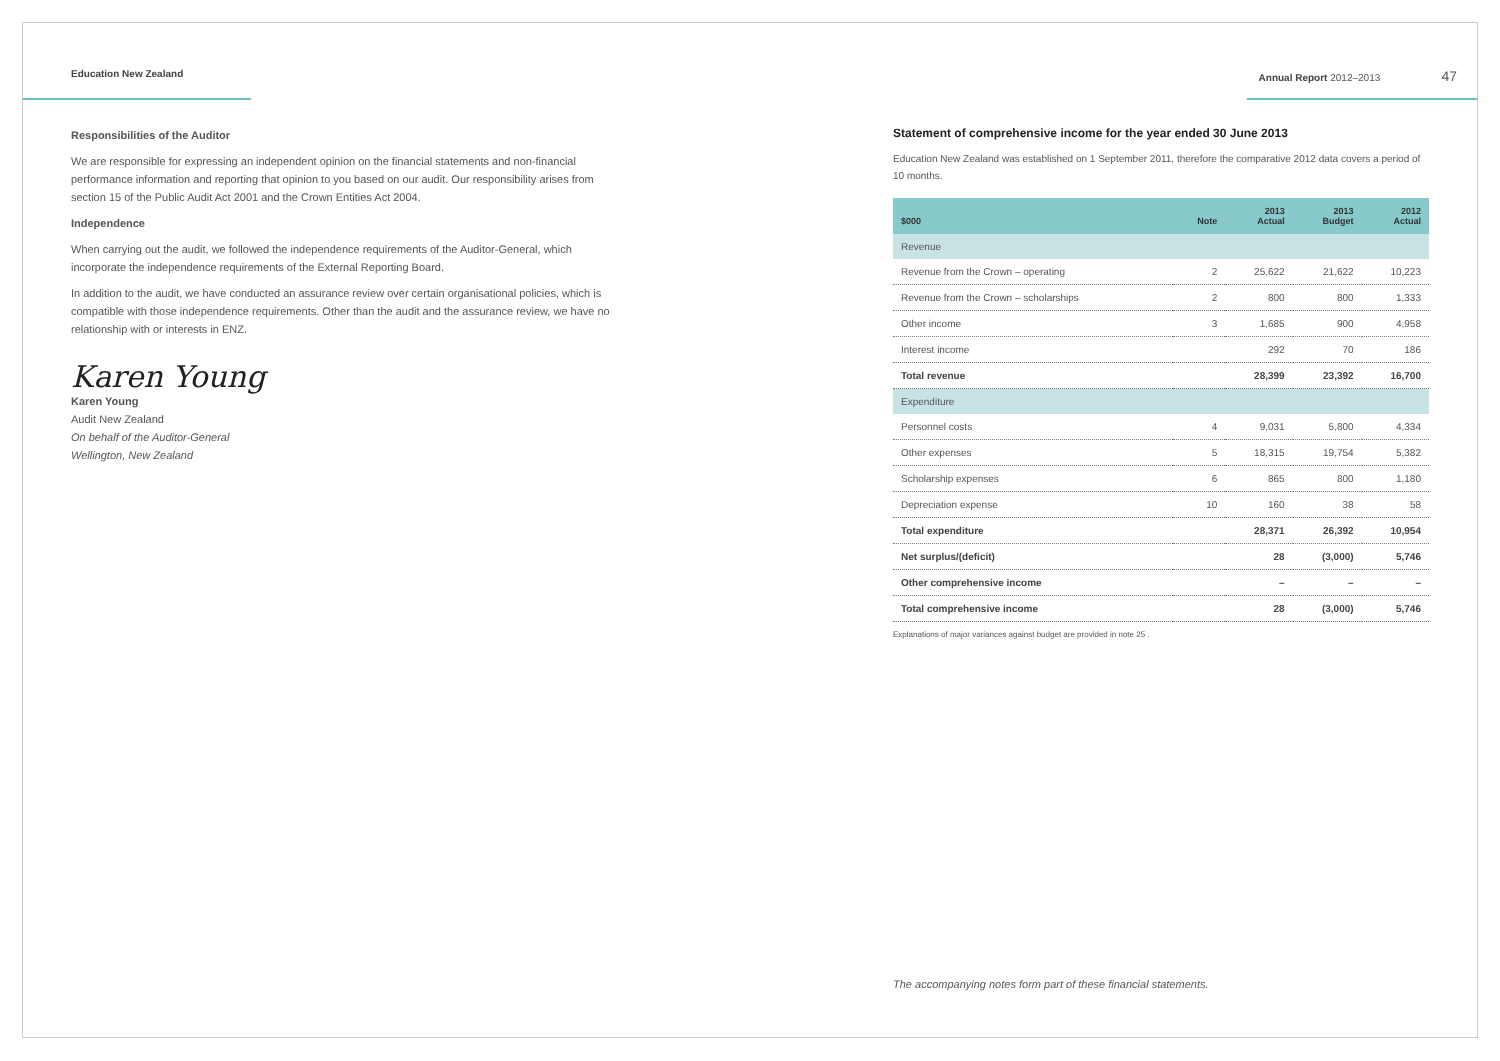Education New Zealand Annual Report 2012–2013 47
Responsibilities of the Auditor
We are responsible for expressing an independent opinion on the financial statements and non-financial performance information and reporting that opinion to you based on our audit. Our responsibility arises from section 15 of the Public Audit Act 2001 and the Crown Entities Act 2004.
Independence
When carrying out the audit, we followed the independence requirements of the Auditor-General, which incorporate the independence requirements of the External Reporting Board.
In addition to the audit, we have conducted an assurance review over certain organisational policies, which is compatible with those independence requirements. Other than the audit and the assurance review, we have no relationship with or interests in ENZ.
Karen Young
Karen Young
Audit New Zealand
On behalf of the Auditor-General
Wellington, New Zealand
Statement of comprehensive income for the year ended 30 June 2013
Education New Zealand was established on 1 September 2011, therefore the comparative 2012 data covers a period of 10 months.
| $000 | Note | 2013 Actual | 2013 Budget | 2012 Actual |
| --- | --- | --- | --- | --- |
| Revenue | | | | |
| Revenue from the Crown – operating | 2 | 25,622 | 21,622 | 10,223 |
| Revenue from the Crown – scholarships | 2 | 800 | 800 | 1,333 |
| Other income | 3 | 1,685 | 900 | 4,958 |
| Interest income | | 292 | 70 | 186 |
| Total revenue | | 28,399 | 23,392 | 16,700 |
| Expenditure | | | | |
| Personnel costs | 4 | 9,031 | 5,800 | 4,334 |
| Other expenses | 5 | 18,315 | 19,754 | 5,382 |
| Scholarship expenses | 6 | 865 | 800 | 1,180 |
| Depreciation expense | 10 | 160 | 38 | 58 |
| Total expenditure | | 28,371 | 26,392 | 10,954 |
| Net surplus/(deficit) | | 28 | (3,000) | 5,746 |
| Other comprehensive income | | – | – | – |
| Total comprehensive income | | 28 | (3,000) | 5,746 |
Explanations of major variances against budget are provided in note 25 .
The accompanying notes form part of these financial statements.